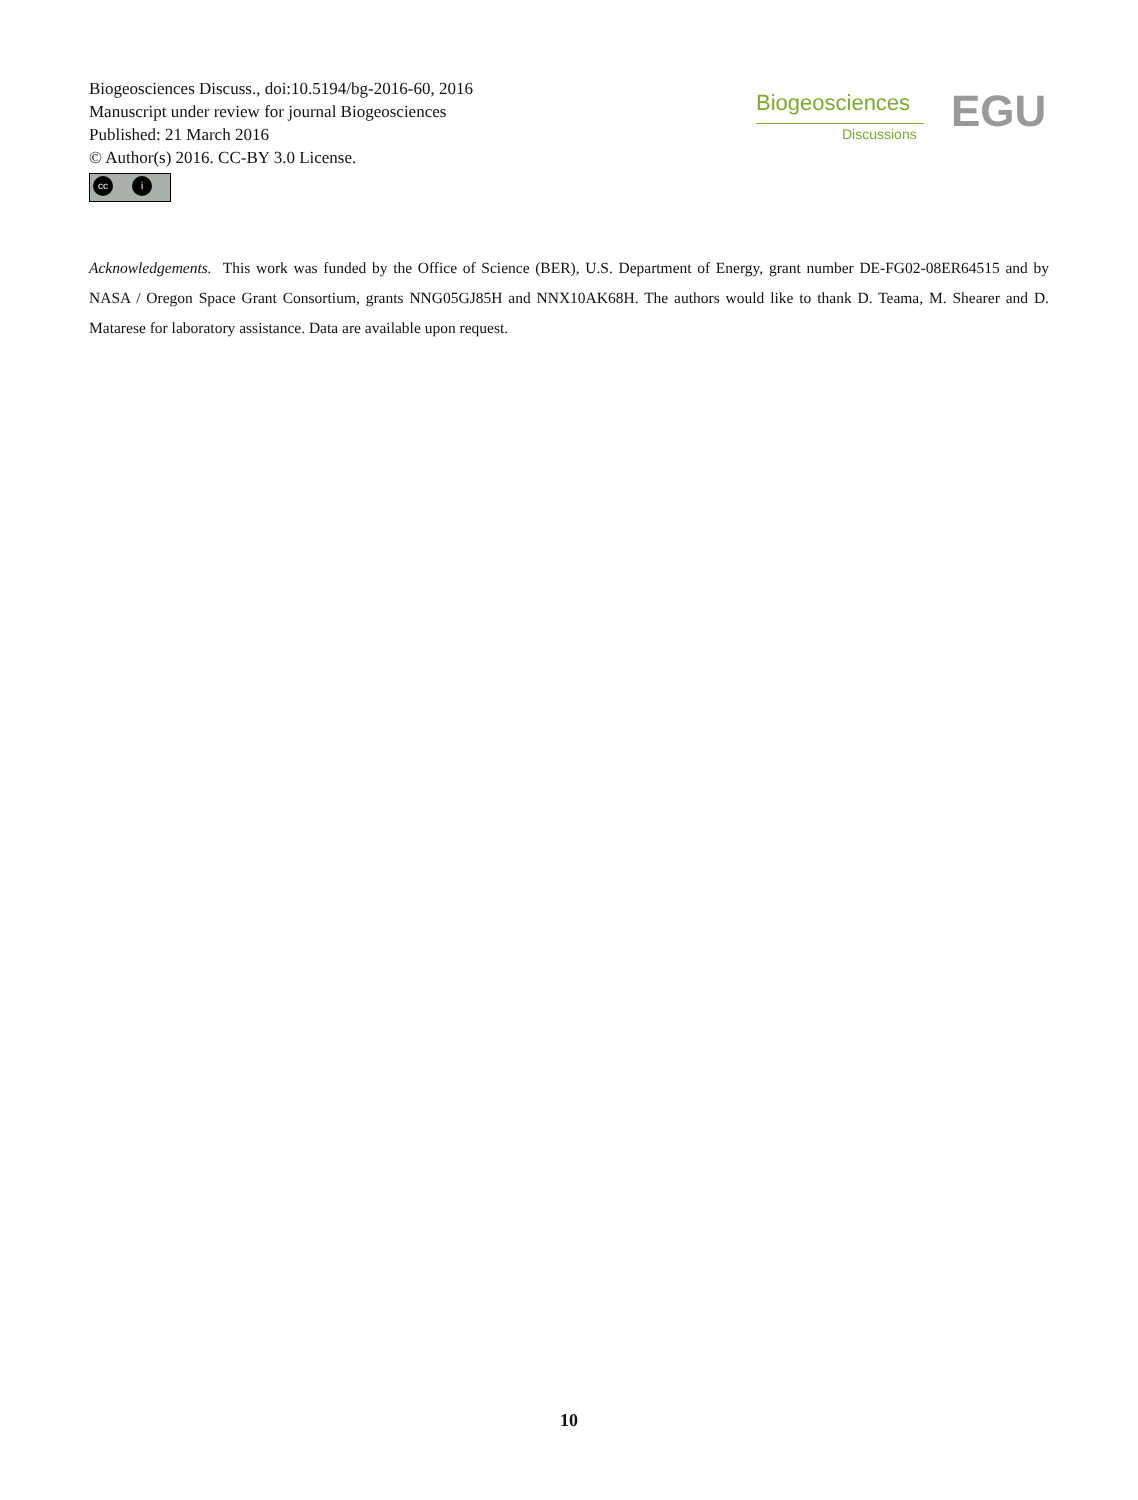Biogeosciences Discuss., doi:10.5194/bg-2016-60, 2016
Manuscript under review for journal Biogeosciences
Published: 21 March 2016
© Author(s) 2016. CC-BY 3.0 License.
cc i
Biogeosciences
Discussions EGU
Acknowledgements. This work was funded by the Office of Science (BER), U.S. Department of Energy, grant number DE-FG02-08ER64515 and by NASA / Oregon Space Grant Consortium, grants NNG05GJ85H and NNX10AK68H. The authors would like to thank D. Teama, M. Shearer and D. Matarese for laboratory assistance. Data are available upon request.
10